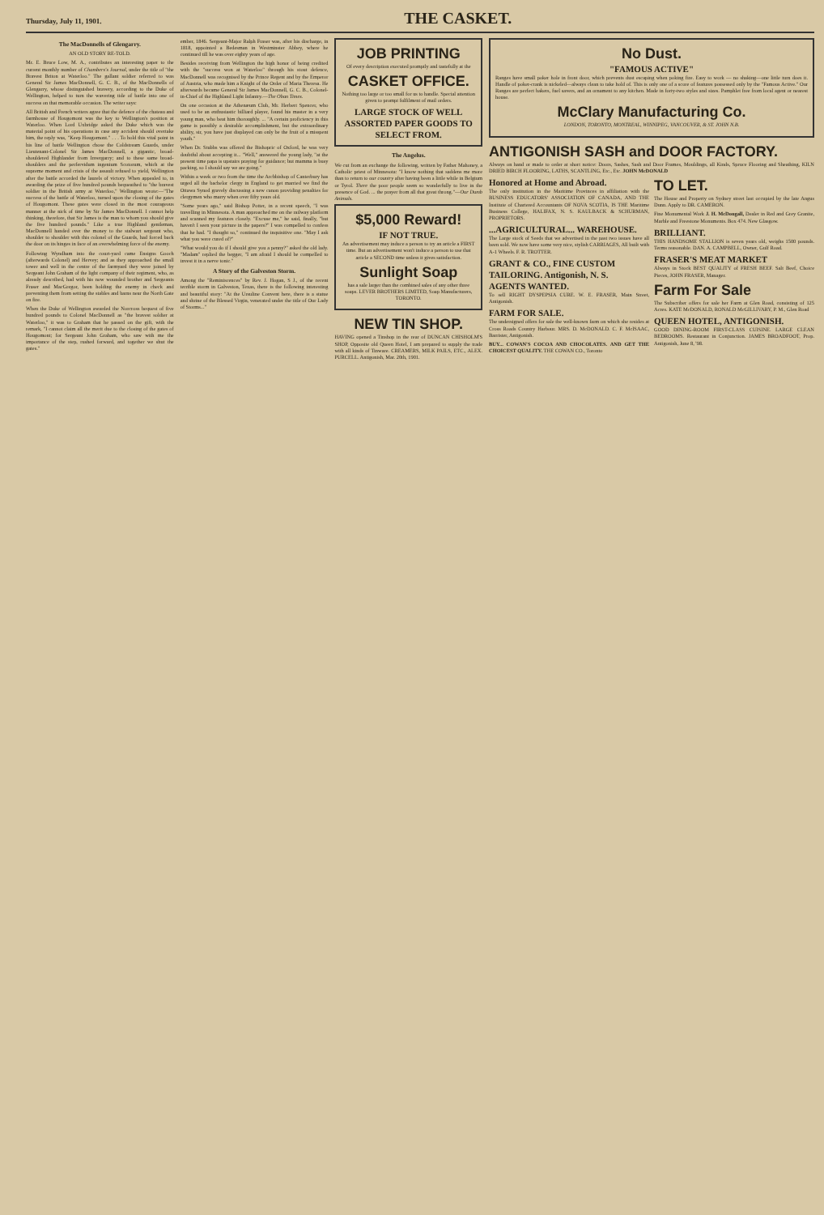Thursday, July 11, 1901. THE CASKET.
The MacDonnells of Glengarry.
AN OLD STORY RE-TOLD.
Mr. E. Bruce Low, M. A., contributes an interesting paper to the current monthly number of Chambers's Journal, under the title of "the Bravest Briton at Waterloo." The gallant soldier referred to was General Sir James MacDonnell, G. C. B., of the MacDonnells of Glengarry, whose distinguished bravery, according to the Duke of Wellington, helped to turn the wavering tide of battle into one of success on that memorable occasion. The writer says:
All British and French writers agree that the defence of the chateau and farmhouse of Hougomont was the key to Wellington's position at Waterloo. When Lord Uxbridge asked the Duke which was the material point of his operations in case any accident should overtake him, the reply was, "Keep Hougomont." . . . To hold this vital point in his line of battle Wellington chose the Coldstream Guards, under Lieutenant-Colonel Sir James MacDonnell, a gigantic, broad-shouldered Highlander from Invergarry; and to these same broad-shoulders and the perfervidum ingenium Scotorum, which at the supreme moment and crisis of the assault refused to yield, Wellington after the battle accorded the laurels of victory. When appealed to, in awarding the prize of five hundred pounds bequeathed to "the bravest soldier in the British army at Waterloo," Wellington wrote:—"The success of the battle of Waterloo, turned upon the closing of the gates of Hougomont. These gates were closed in the most courageous manner at the nick of time by Sir James MacDonnell. I cannot help thinking, therefore, that Sir James is the man to whom you should give the five hundred pounds." Like a true Highland gentleman, MacDonnell handed over the money to the stalwart sergeant who, shoulder to shoulder with this colonel of the Guards, had forced back the door on its hinges in face of an overwhelming force of the enemy.
Following Wyndham into the court-yard came Ensigns Gooch (afterwards Colonel) and Hervey; and as they approached the small tower and well in the centre of the farmyard they were joined by Sergeant John Graham of the light company of their regiment, who, as already described, had with his now wounded brother and Sergeants Fraser and MacGregor, been holding the enemy in check and preventing them from setting the stables and barns near the North Gate on fire.
When the Duke of Wellington awarded the Norcross bequest of five hundred pounds to Colonel MacDonnell as "the bravest soldier at Waterloo," it was to Graham that he passed on the gift, with the remark, "I cannot claim all the merit due to the closing of the gates of Hougomont; for Sergeant John Graham, who saw with me the importance of the step, rushed forward, and together we shut the gates."
ember, 1846. Sergeant-Major Ralph Fraser was, after his discharge, in 1818, appointed a Bedesman in Westminster Abbey, where he continued till he was over eighty years of age.
Besides receiving from Wellington the high honor of being credited with the "success won at Waterloo" through his stout defence, MacDonnell was recognised by the Prince Regent and by the Emperor of Austria, who made him a Knight of the Order of Maria Theresa. He afterwards became General Sir James MacDonnell, G. C. B., Colonel-in-Chief of the Highland Light Infantry.—The Oban Times.
On one occasion at the Athenæum Club, Mr. Herbert Spencer, who used to be an enthusiastic billiard player, found his master in a very young man, who beat him thoroughly. ... "A certain proficiency in this game is possibly a desirable accomplishment, but the extraordinary ability, sir, you have just displayed can only be the fruit of a misspent youth."
When Dr. Stubbs was offered the Bishopric of Oxford, he was very doubtful about accepting it... "Well," answered the young lady, "at the present time papa is upstairs praying for guidance; but mamma is busy packing, so I should say we are going."
Within a week or two from the time the Archbishop of Canterbury has urged all the bachelor clergy in England to get married we find the Ottawa Synod gravely discussing a new canon providing penalties for clergymen who marry when over fifty years old.
"Some years ago," said Bishop Potter, in a recent speech, "I was travelling in Minnesota. A man approached me on the railway platform and scanned my features closely. "Excuse me," he said, finally, "but haven't I seen your picture in the papers?" I was compelled to confess that he had. "I thought so," continued the inquisitive one. "May I ask what you were cured of?"
"What would you do if I should give you a penny?" asked the old lady. "Madam" replied the begger, "I am afraid I should be compelled to invest it in a nerve tonic."
A Story of the Galveston Storm.
Among the "Reminiscences" by Rev. J. Hogan, S J., of the recent terrible storm in Galveston, Texas, there is the following interesting and beautiful story: "At the Ursuline Convent here, there is a statue and shrine of the Blessed Virgin, venerated under the title of Our Lady of Storms..."
JOB PRINTING
Of every description executed promptly and tastefully at the
CASKET OFFICE.
Nothing too large or too small for us to handle. Special attention given to prompt fulfilment of mail orders.
LARGE STOCK OF WELL ASSORTED PAPER GOODS TO SELECT FROM.
The Angelus.
We cut from an exchange the following, written by Father Mahoney, a Catholic priest of Minnesota: "I know nothing that saddens me more than to return to our country after having been a little while in Belgium or Tyrol. There the poor people seem so wonderfully to live in the presence of God. ... the prayer from all that great throng."—Our Dumb Animals.
$5,000 Reward!
IF NOT TRUE.
An advertisement may induce a person to try an article a FIRST time. But an advertisement won't induce a person to use that article a SECOND time unless it gives satisfaction.
Sunlight Soap
has a sale larger than the combined sales of any other three soaps. LEVER BROTHERS LIMITED, Soap Manufacturers, TORONTO.
NEW TIN SHOP.
HAVING opened a Tinshop in the rear of DUNCAN CHISHOLM'S SHOP, Opposite old Queen Hotel, I am prepared to supply the trade with all kinds of Tinware. CREAMERS, MILK PAILS, ETC., ALEX. PURCELL. Antigonish, Mar. 20th, 1901.
No Dust.
"FAMOUS ACTIVE"
Ranges have small poker hole in front door, which prevents dust escaping when poking fire. Easy to work — no shaking—one little turn does it. Handle of poker-crank is nickeled—always clean to take hold of. This is only one of a score of features possessed only by the "Famous Active." Our Ranges are perfect bakers, fuel savers, and an ornament to any kitchen. Made in forty-two styles and sizes. Pamphlet free from local agent or nearest house.
McClary Manufacturing Co.
LONDON, TORONTO, MONTREAL, WINNIPEG, VANCOUVER, & ST. JOHN N.B.
ANTIGONISH SASH and DOOR FACTORY.
Always on hand or made to order at short notice: Doors, Sashes, Sash and Door Frames, Mouldings, all Kinds, Spruce Flooring and Sheathing, KILN DRIED BIRCH FLOORING, LATHS, SCANTLING, Etc., Etc. JOHN McDONALD
Honored at Home and Abroad.
The only institution in the Maritime Provinces in affiliation with the BUSINESS EDUCATORS' ASSOCIATION OF CANADA, AND THE Institute of Chartered Accountants OF NOVA SCOTIA, IS THE Maritime Business College, HALIFAX, N. S. KAULBACK & SCHURMAN, PROPRIETORS.
...AGRICULTURAL... WAREHOUSE.
The Large stock of Seeds that we advertised in the past two issues have all been sold. We now have some very nice, stylish CARRIAGES, All built with A-1 Wheels. F. R. TROTTER.
GRANT & CO., FINE CUSTOM TAILORING. Antigonish, N. S.
AGENTS WANTED.
To sell RIGHT DYSPEPSIA CURE. W. E. FRASER, Main Street, Antigonish.
FARM FOR SALE.
The undersigned offers for sale the well-known farm on which she resides at Cross Roads Country Harbour. MRS. D. McDONALD. C. F. McISAAC, Barrister, Antigonish.
BUY... COWAN'S COCOA AND CHOCOLATES. AND GET THE CHOICEST QUALITY. THE COWAN CO., Toronto
TO LET.
The House and Property on Sydney street last occupied by the late Angus Dunn. Apply to DR. CAMERON.
Fine Monumental Work J. H. McDougall, Dealer in Red and Grey Granite, Marble and Freestone Monuments. Box 474. New Glasgow.
BRILLIANT.
THIS HANDSOME STALLION is seven years old, weighs 1500 pounds. Terms reasonable. DAN. A. CAMPBELL, Owner, Gulf Road.
FRASER'S MEAT MARKET
Always in Stock BEST QUALITY of FRESH BEEF. Salt Beef, Choice Pieces, JOHN FRASER, Manager.
Farm For Sale
The Subscriber offers for sale her Farm at Glen Road, consisting of 125 Acres. KATE McDONALD, RONALD McGILLIVARY, P. M., Glen Road
QUEEN HOTEL, ANTIGONISH.
GOOD DINING-ROOM FIRST-CLASS CUISINE. LARGE CLEAN BEDROOMS. Restaurant in Conjunction. JAMES BROADFOOT, Prop. Antigonish, June 8, '98.